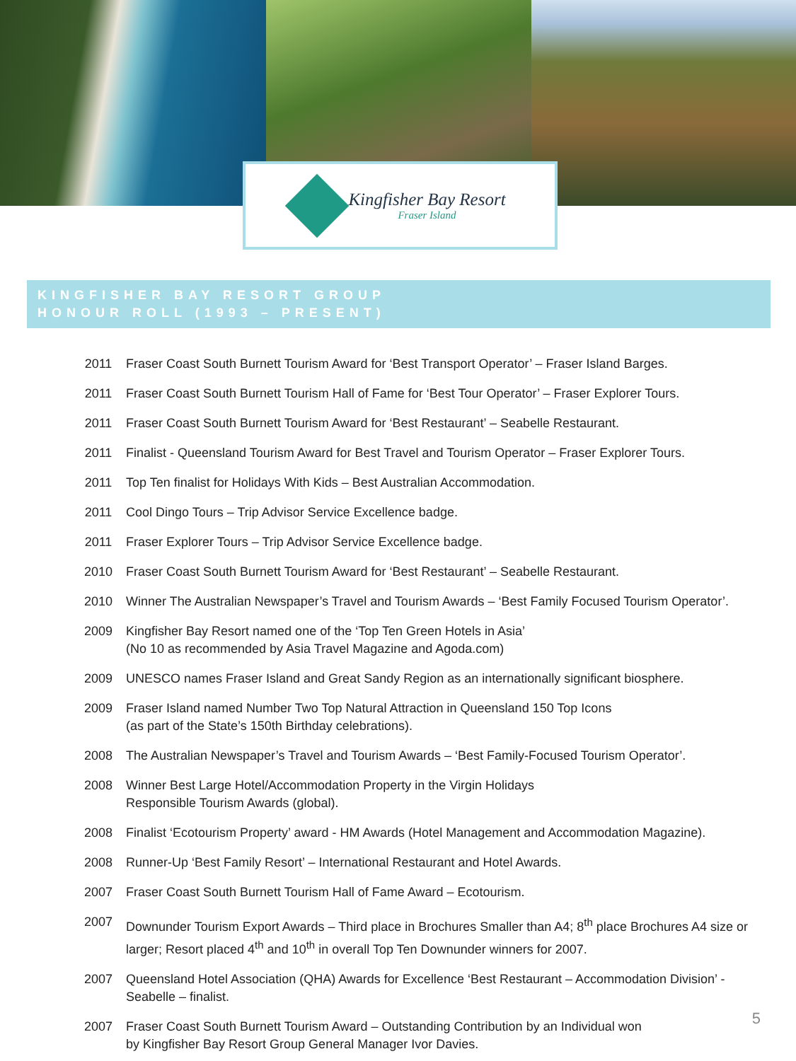Kingfisher Bay Resort
Fraser Island
KINGFISHER BAY RESORT GROUP
HONOUR ROLL (1993 – PRESENT)
| 2011 | Fraser Coast South Burnett Tourism Award for ‘Best Transport Operator’ – Fraser Island Barges. |
| 2011 | Fraser Coast South Burnett Tourism Hall of Fame for ‘Best Tour Operator’ – Fraser Explorer Tours. |
| 2011 | Fraser Coast South Burnett Tourism Award for ‘Best Restaurant’ – Seabelle Restaurant. |
| 2011 | Finalist - Queensland Tourism Award for Best Travel and Tourism Operator – Fraser Explorer Tours. |
| 2011 | Top Ten finalist for Holidays With Kids – Best Australian Accommodation. |
| 2011 | Cool Dingo Tours – Trip Advisor Service Excellence badge. |
| 2011 | Fraser Explorer Tours – Trip Advisor Service Excellence badge. |
| 2010 | Fraser Coast South Burnett Tourism Award for ‘Best Restaurant’ – Seabelle Restaurant. |
| 2010 | Winner The Australian Newspaper’s Travel and Tourism Awards – ‘Best Family Focused Tourism Operator’. |
| 2009 | Kingfisher Bay Resort named one of the ‘Top Ten Green Hotels in Asia’ (No 10 as recommended by Asia Travel Magazine and Agoda.com) |
| 2009 | UNESCO names Fraser Island and Great Sandy Region as an internationally significant biosphere. |
| 2009 | Fraser Island named Number Two Top Natural Attraction in Queensland 150 Top Icons (as part of the State’s 150th Birthday celebrations). |
| 2008 | The Australian Newspaper’s Travel and Tourism Awards – ‘Best Family-Focused Tourism Operator’. |
| 2008 | Winner Best Large Hotel/Accommodation Property in the Virgin Holidays Responsible Tourism Awards (global). |
| 2008 | Finalist ‘Ecotourism Property’ award - HM Awards (Hotel Management and Accommodation Magazine). |
| 2008 | Runner-Up ‘Best Family Resort’ – International Restaurant and Hotel Awards. |
| 2007 | Fraser Coast South Burnett Tourism Hall of Fame Award – Ecotourism. |
| 2007 | Downunder Tourism Export Awards – Third place in Brochures Smaller than A4; 8<sup>th</sup> place Brochures A4 size or larger; Resort placed 4<sup>th</sup> and 10<sup>th</sup> in overall Top Ten Downunder winners for 2007. |
| 2007 | Queensland Hotel Association (QHA) Awards for Excellence ‘Best Restaurant – Accommodation Division’ - Seabelle – finalist. |
| 2007 | Fraser Coast South Burnett Tourism Award – Outstanding Contribution by an Individual won by Kingfisher Bay Resort Group General Manager Ivor Davies. |
5